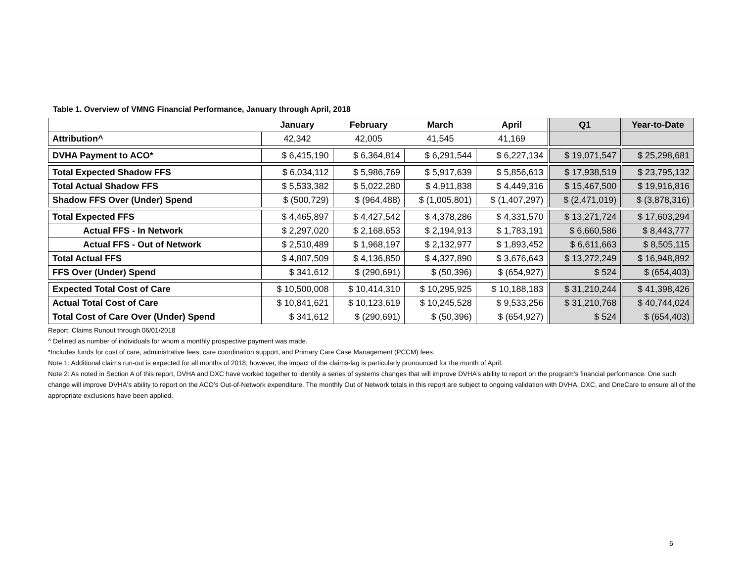Table 1. Overview of VMNG Financial Performance, January through April, 2018
| | January | February | March | April | Q1 | Year-to-Date |
| --- | --- | --- | --- | --- | --- | --- |
| Attribution^ | 42,342 | 42,005 | 41,545 | 41,169 | | |
| DVHA Payment to ACO* | $ 6,415,190 | $ 6,364,814 | $ 6,291,544 | $ 6,227,134 | $ 19,071,547 | $ 25,298,681 |
| Total Expected Shadow FFS | $ 6,034,112 | $ 5,986,769 | $ 5,917,639 | $ 5,856,613 | $ 17,938,519 | $ 23,795,132 |
| Total Actual Shadow FFS | $ 5,533,382 | $ 5,022,280 | $ 4,911,838 | $ 4,449,316 | $ 15,467,500 | $ 19,916,816 |
| Shadow FFS Over (Under) Spend | $ (500,729) | $ (964,488) | $ (1,005,801) | $ (1,407,297) | $ (2,471,019) | $ (3,878,316) |
| Total Expected FFS | $ 4,465,897 | $ 4,427,542 | $ 4,378,286 | $ 4,331,570 | $ 13,271,724 | $ 17,603,294 |
| Actual FFS - In Network | $ 2,297,020 | $ 2,168,653 | $ 2,194,913 | $ 1,783,191 | $ 6,660,586 | $ 8,443,777 |
| Actual FFS - Out of Network | $ 2,510,489 | $ 1,968,197 | $ 2,132,977 | $ 1,893,452 | $ 6,611,663 | $ 8,505,115 |
| Total Actual FFS | $ 4,807,509 | $ 4,136,850 | $ 4,327,890 | $ 3,676,643 | $ 13,272,249 | $ 16,948,892 |
| FFS Over (Under) Spend | $ 341,612 | $ (290,691) | $ (50,396) | $ (654,927) | $ 524 | $ (654,403) |
| Expected Total Cost of Care | $ 10,500,008 | $ 10,414,310 | $ 10,295,925 | $ 10,188,183 | $ 31,210,244 | $ 41,398,426 |
| Actual Total Cost of Care | $ 10,841,621 | $ 10,123,619 | $ 10,245,528 | $ 9,533,256 | $ 31,210,768 | $ 40,744,024 |
| Total Cost of Care Over (Under) Spend | $ 341,612 | $ (290,691) | $ (50,396) | $ (654,927) | $ 524 | $ (654,403) |
Report: Claims Runout through 06/01/2018
^ Defined as number of individuals for whom a monthly prospective payment was made.
*Includes funds for cost of care, administrative fees, care coordination support, and Primary Care Case Management (PCCM) fees.
Note 1: Additional claims run-out is expected for all months of 2018; however, the impact of the claims-lag is particularly pronounced for the month of April.
Note 2: As noted in Section A of this report, DVHA and DXC have worked together to identify a series of systems changes that will improve DVHA’s ability to report on the program’s financial performance. One such change will improve DVHA's ability to report on the ACO’s Out-of-Network expenditure. The monthly Out of Network totals in this report are subject to ongoing validation with DVHA, DXC, and OneCare to ensure all of the appropriate exclusions have been applied.
6